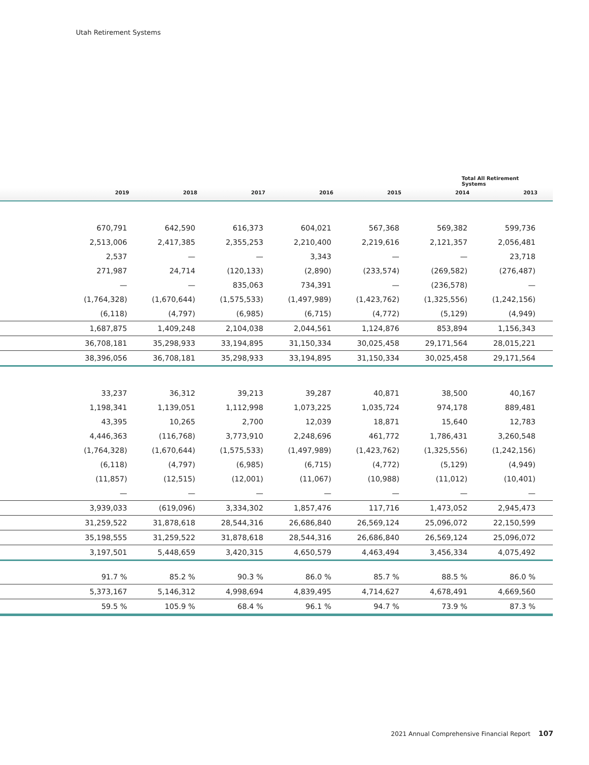Utah Retirement Systems
Total All Retirement Systems
| | 2019 | 2018 | 2017 | 2016 | 2015 | 2014 | 2013 |
| --- | --- | --- | --- | --- | --- | --- | --- |
| | 670,791 | 642,590 | 616,373 | 604,021 | 567,368 | 569,382 | 599,736 |
| | 2,513,006 | 2,417,385 | 2,355,253 | 2,210,400 | 2,219,616 | 2,121,357 | 2,056,481 |
| | 2,537 | — | — | 3,343 | — | — | 23,718 |
| | 271,987 | 24,714 | (120,133) | (2,890) | (233,574) | (269,582) | (276,487) |
| | — | — | 835,063 | 734,391 | — | (236,578) | — |
| | (1,764,328) | (1,670,644) | (1,575,533) | (1,497,989) | (1,423,762) | (1,325,556) | (1,242,156) |
| | (6,118) | (4,797) | (6,985) | (6,715) | (4,772) | (5,129) | (4,949) |
| | 1,687,875 | 1,409,248 | 2,104,038 | 2,044,561 | 1,124,876 | 853,894 | 1,156,343 |
| | 36,708,181 | 35,298,933 | 33,194,895 | 31,150,334 | 30,025,458 | 29,171,564 | 28,015,221 |
| | 38,396,056 | 36,708,181 | 35,298,933 | 33,194,895 | 31,150,334 | 30,025,458 | 29,171,564 |
| | 33,237 | 36,312 | 39,213 | 39,287 | 40,871 | 38,500 | 40,167 |
| | 1,198,341 | 1,139,051 | 1,112,998 | 1,073,225 | 1,035,724 | 974,178 | 889,481 |
| | 43,395 | 10,265 | 2,700 | 12,039 | 18,871 | 15,640 | 12,783 |
| | 4,446,363 | (116,768) | 3,773,910 | 2,248,696 | 461,772 | 1,786,431 | 3,260,548 |
| | (1,764,328) | (1,670,644) | (1,575,533) | (1,497,989) | (1,423,762) | (1,325,556) | (1,242,156) |
| | (6,118) | (4,797) | (6,985) | (6,715) | (4,772) | (5,129) | (4,949) |
| | (11,857) | (12,515) | (12,001) | (11,067) | (10,988) | (11,012) | (10,401) |
| | — | — | — | — | — | — | — |
| | 3,939,033 | (619,096) | 3,334,302 | 1,857,476 | 117,716 | 1,473,052 | 2,945,473 |
| | 31,259,522 | 31,878,618 | 28,544,316 | 26,686,840 | 26,569,124 | 25,096,072 | 22,150,599 |
| | 35,198,555 | 31,259,522 | 31,878,618 | 28,544,316 | 26,686,840 | 26,569,124 | 25,096,072 |
| | 3,197,501 | 5,448,659 | 3,420,315 | 4,650,579 | 4,463,494 | 3,456,334 | 4,075,492 |
| | 91.7 % | 85.2 % | 90.3 % | 86.0 % | 85.7 % | 88.5 % | 86.0 % |
| | 5,373,167 | 5,146,312 | 4,998,694 | 4,839,495 | 4,714,627 | 4,678,491 | 4,669,560 |
| | 59.5 % | 105.9 % | 68.4 % | 96.1 % | 94.7 % | 73.9 % | 87.3 % |
2021 Annual Comprehensive Financial Report 107